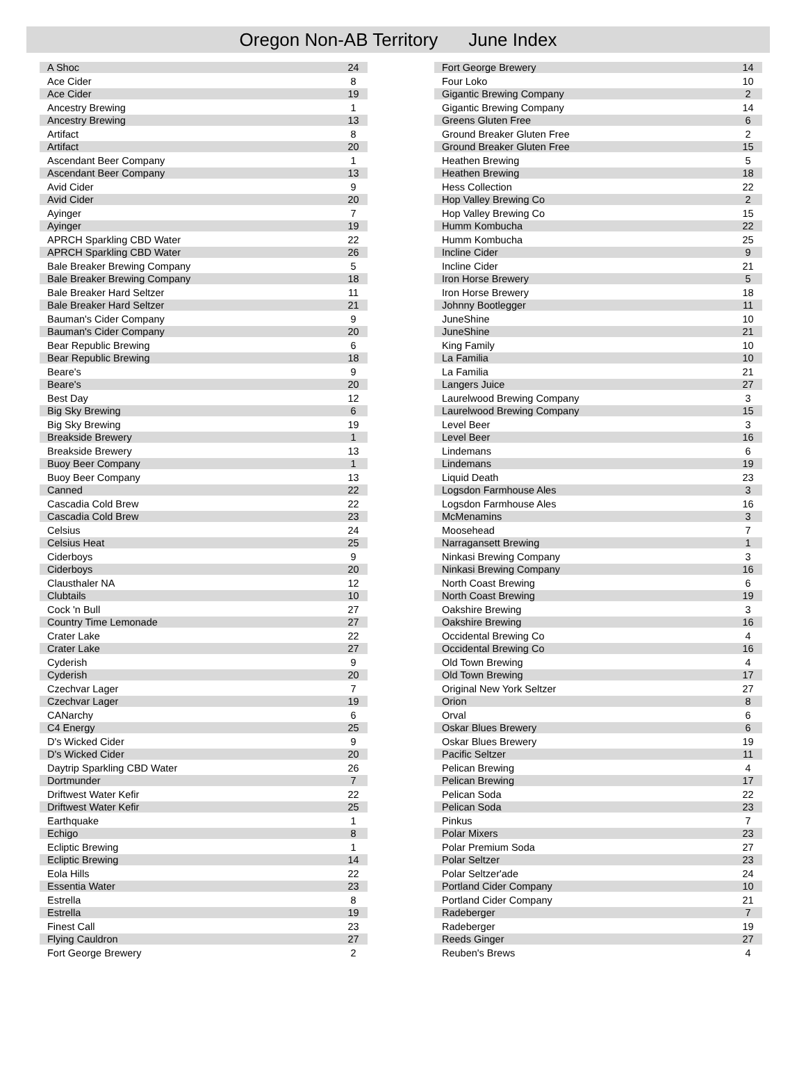Oregon Non-AB Territory June Index
| A Shoc | 24 |
| Ace Cider | 8 |
| Ace Cider | 19 |
| Ancestry Brewing | 1 |
| Ancestry Brewing | 13 |
| Artifact | 8 |
| Artifact | 20 |
| Ascendant Beer Company | 1 |
| Ascendant Beer Company | 13 |
| Avid Cider | 9 |
| Avid Cider | 20 |
| Ayinger | 7 |
| Ayinger | 19 |
| APRCH Sparkling CBD Water | 22 |
| APRCH Sparkling CBD Water | 26 |
| Bale Breaker Brewing Company | 5 |
| Bale Breaker Brewing Company | 18 |
| Bale Breaker Hard Seltzer | 11 |
| Bale Breaker Hard Seltzer | 21 |
| Bauman's Cider Company | 9 |
| Bauman's Cider Company | 20 |
| Bear Republic Brewing | 6 |
| Bear Republic Brewing | 18 |
| Beare's | 9 |
| Beare's | 20 |
| Best Day | 12 |
| Big Sky Brewing | 6 |
| Big Sky Brewing | 19 |
| Breakside Brewery | 1 |
| Breakside Brewery | 13 |
| Buoy Beer Company | 1 |
| Buoy Beer Company | 13 |
| Canned | 22 |
| Cascadia Cold Brew | 22 |
| Cascadia Cold Brew | 23 |
| Celsius | 24 |
| Celsius Heat | 25 |
| Ciderboys | 9 |
| Ciderboys | 20 |
| Clausthaler NA | 12 |
| Clubtails | 10 |
| Cock 'n Bull | 27 |
| Country Time Lemonade | 27 |
| Crater Lake | 22 |
| Crater Lake | 27 |
| Cyderish | 9 |
| Cyderish | 20 |
| Czechvar Lager | 7 |
| Czechvar Lager | 19 |
| CANarchy | 6 |
| C4 Energy | 25 |
| D's Wicked Cider | 9 |
| D's Wicked Cider | 20 |
| Daytrip Sparkling CBD Water | 26 |
| Dortmunder | 7 |
| Driftwest Water Kefir | 22 |
| Driftwest Water Kefir | 25 |
| Earthquake | 1 |
| Echigo | 8 |
| Ecliptic Brewing | 1 |
| Ecliptic Brewing | 14 |
| Eola Hills | 22 |
| Essentia Water | 23 |
| Estrella | 8 |
| Estrella | 19 |
| Finest Call | 23 |
| Flying Cauldron | 27 |
| Fort George Brewery | 2 |
| Fort George Brewery | 14 |
| Four Loko | 10 |
| Gigantic Brewing Company | 2 |
| Gigantic Brewing Company | 14 |
| Greens Gluten Free | 6 |
| Ground Breaker Gluten Free | 2 |
| Ground Breaker Gluten Free | 15 |
| Heathen Brewing | 5 |
| Heathen Brewing | 18 |
| Hess Collection | 22 |
| Hop Valley Brewing Co | 2 |
| Hop Valley Brewing Co | 15 |
| Humm Kombucha | 22 |
| Humm Kombucha | 25 |
| Incline Cider | 9 |
| Incline Cider | 21 |
| Iron Horse Brewery | 5 |
| Iron Horse Brewery | 18 |
| Johnny Bootlegger | 11 |
| JuneShine | 10 |
| JuneShine | 21 |
| King Family | 10 |
| La Familia | 10 |
| La Familia | 21 |
| Langers Juice | 27 |
| Laurelwood Brewing Company | 3 |
| Laurelwood Brewing Company | 15 |
| Level Beer | 3 |
| Level Beer | 16 |
| Lindemans | 6 |
| Lindemans | 19 |
| Liquid Death | 23 |
| Logsdon Farmhouse Ales | 3 |
| Logsdon Farmhouse Ales | 16 |
| McMenamins | 3 |
| Moosehead | 7 |
| Narragansett Brewing | 1 |
| Ninkasi Brewing Company | 3 |
| Ninkasi Brewing Company | 16 |
| North Coast Brewing | 6 |
| North Coast Brewing | 19 |
| Oakshire Brewing | 3 |
| Oakshire Brewing | 16 |
| Occidental Brewing Co | 4 |
| Occidental Brewing Co | 16 |
| Old Town Brewing | 4 |
| Old Town Brewing | 17 |
| Original New York Seltzer | 27 |
| Orion | 8 |
| Orval | 6 |
| Oskar Blues Brewery | 6 |
| Oskar Blues Brewery | 19 |
| Pacific Seltzer | 11 |
| Pelican Brewing | 4 |
| Pelican Brewing | 17 |
| Pelican Soda | 22 |
| Pelican Soda | 23 |
| Pinkus | 7 |
| Polar Mixers | 23 |
| Polar Premium Soda | 27 |
| Polar Seltzer | 23 |
| Polar Seltzer'ade | 24 |
| Portland Cider Company | 10 |
| Portland Cider Company | 21 |
| Radeberger | 7 |
| Radeberger | 19 |
| Reeds Ginger | 27 |
| Reuben's Brews | 4 |